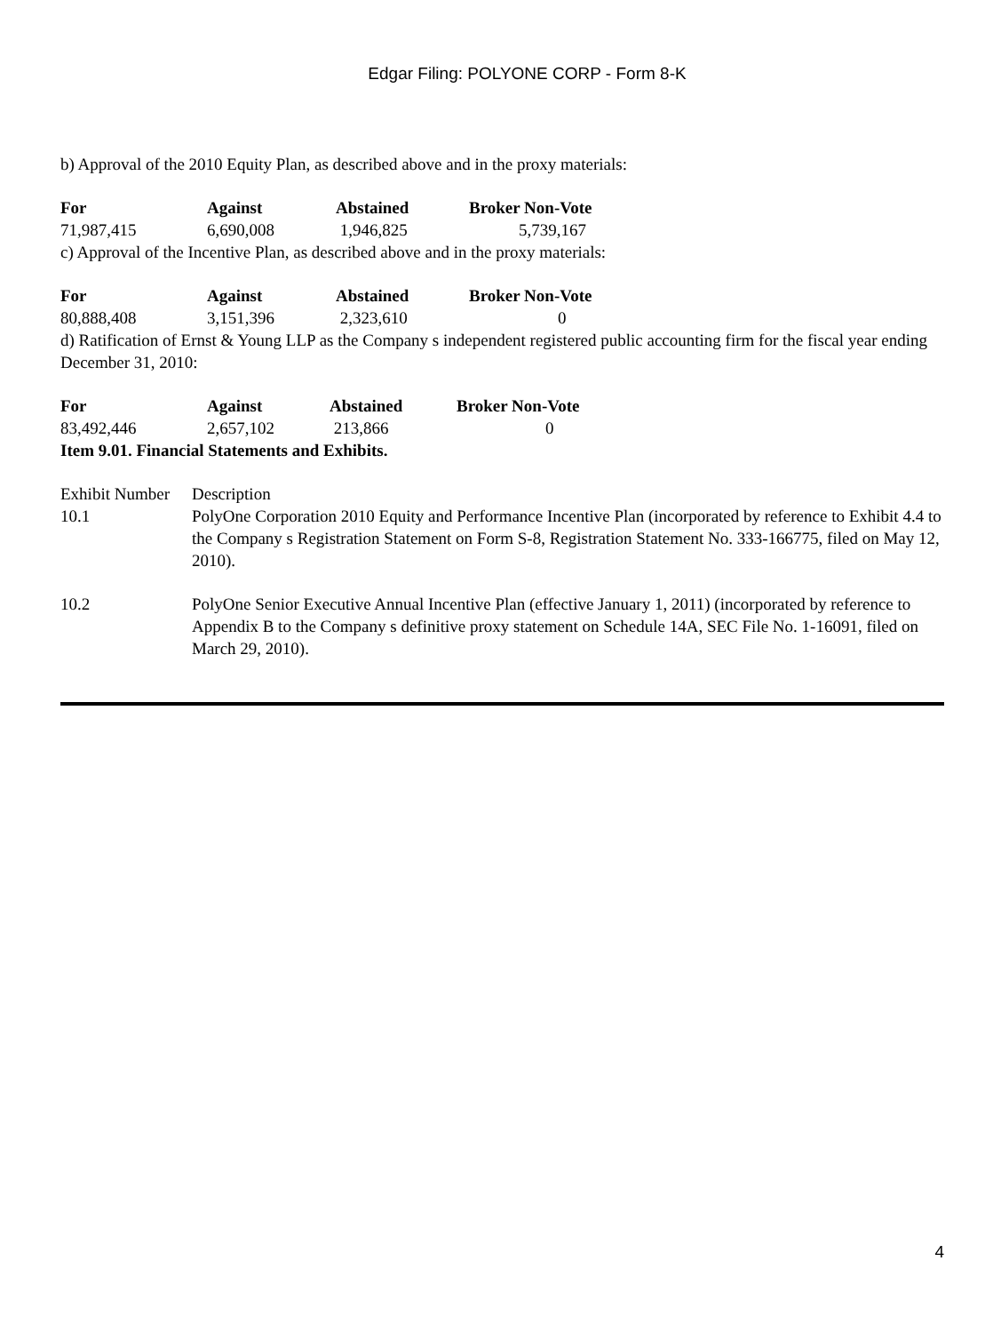Edgar Filing: POLYONE CORP - Form 8-K
b) Approval of the 2010 Equity Plan, as described above and in the proxy materials:
| For | Against | Abstained | Broker Non-Vote |
| --- | --- | --- | --- |
| 71,987,415 | 6,690,008 | 1,946,825 | 5,739,167 |
c) Approval of the Incentive Plan, as described above and in the proxy materials:
| For | Against | Abstained | Broker Non-Vote |
| --- | --- | --- | --- |
| 80,888,408 | 3,151,396 | 2,323,610 | 0 |
d) Ratification of Ernst & Young LLP as the Company s independent registered public accounting firm for the fiscal year ending December 31, 2010:
| For | Against | Abstained | Broker Non-Vote |
| --- | --- | --- | --- |
| 83,492,446 | 2,657,102 | 213,866 | 0 |
Item 9.01. Financial Statements and Exhibits.
| Exhibit Number | Description |
| 10.1 | PolyOne Corporation 2010 Equity and Performance Incentive Plan (incorporated by reference to Exhibit 4.4 to the Company s Registration Statement on Form S-8, Registration Statement No. 333-166775, filed on May 12, 2010). |
| 10.2 | PolyOne Senior Executive Annual Incentive Plan (effective January 1, 2011) (incorporated by reference to Appendix B to the Company s definitive proxy statement on Schedule 14A, SEC File No. 1-16091, filed on March 29, 2010). |
4